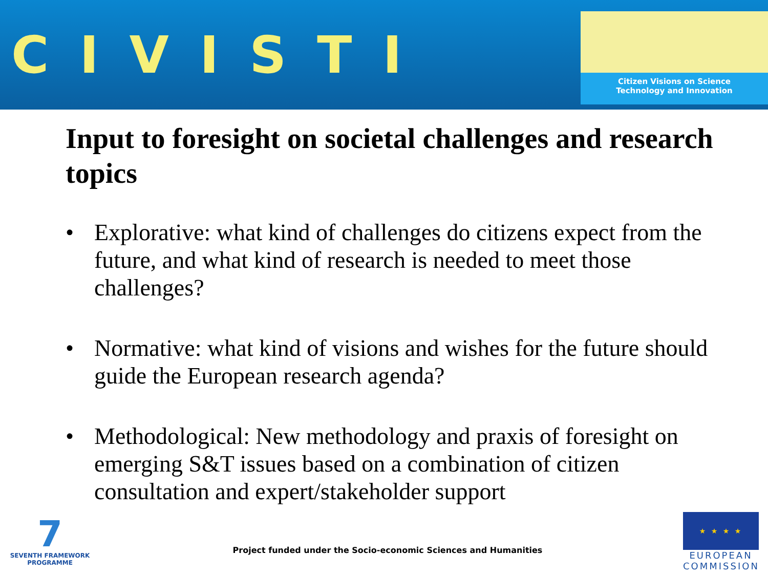CIVISTI
Citizen Visions on Science
Technology and Innovation
Input to foresight on societal challenges and research topics
• Explorative: what kind of challenges do citizens expect from the future, and what kind of research is needed to meet those challenges?
• Normative: what kind of visions and wishes for the future should guide the European research agenda?
• Methodological: New methodology and praxis of foresight on emerging S&T issues based on a combination of citizen consultation and expert/stakeholder support
7
SEVENTH FRAMEWORK
PROGRAMME
Project funded under the Socio-economic Sciences and Humanities
★ ★ ★ ★
EUROPEAN
COMMISSION